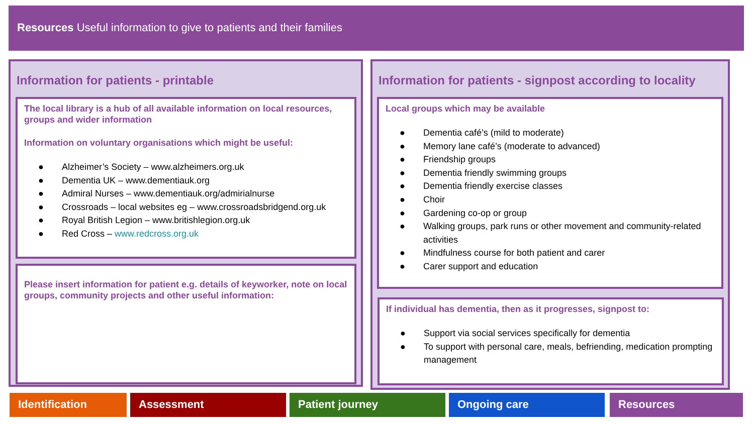Resources Useful information to give to patients and their families
Information for patients - printable
The local library is a hub of all available information on local resources, groups and wider information
Information on voluntary organisations which might be useful:
● Alzheimer’s Society – www.alzheimers.org.uk
● Dementia UK – www.dementiauk.org
● Admiral Nurses – www.dementiauk.org/admirialnurse
● Crossroads – local websites eg – www.crossroadsbridgend.org.uk
● Royal British Legion – www.britishlegion.org.uk
● Red Cross – www.redcross.org.uk
Please insert information for patient e.g. details of keyworker, note on local groups, community projects and other useful information:
Information for patients - signpost according to locality
Local groups which may be available
● Dementia café’s (mild to moderate)
● Memory lane café’s (moderate to advanced)
● Friendship groups
● Dementia friendly swimming groups
● Dementia friendly exercise classes
● Choir
● Gardening co-op or group
● Walking groups, park runs or other movement and community-related activities
● Mindfulness course for both patient and carer
● Carer support and education
If individual has dementia, then as it progresses, signpost to:
● Support via social services specifically for dementia
● To support with personal care, meals, befriending, medication prompting management
Identification Assessment Patient journey Ongoing care Resources